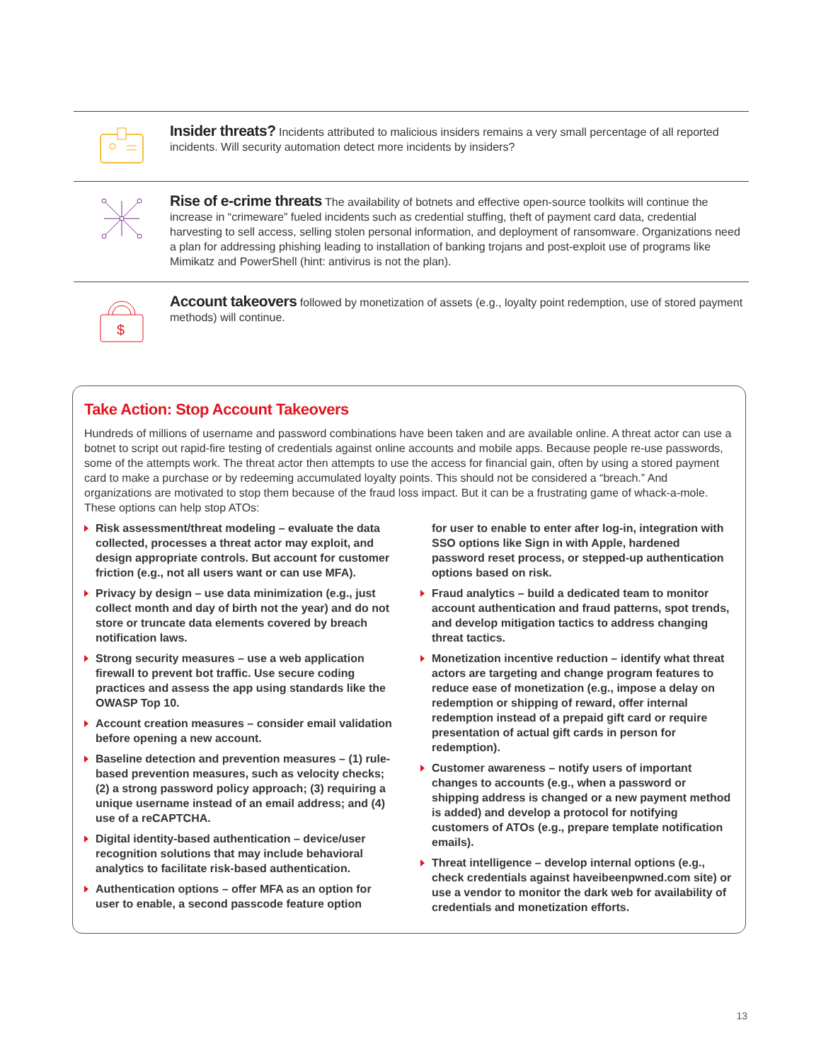Insider threats? Incidents attributed to malicious insiders remains a very small percentage of all reported incidents. Will security automation detect more incidents by insiders?
Rise of e-crime threats The availability of botnets and effective open-source toolkits will continue the increase in “crimeware” fueled incidents such as credential stuffing, theft of payment card data, credential harvesting to sell access, selling stolen personal information, and deployment of ransomware. Organizations need a plan for addressing phishing leading to installation of banking trojans and post-exploit use of programs like Mimikatz and PowerShell (hint: antivirus is not the plan).
$
Account takeovers followed by monetization of assets (e.g., loyalty point redemption, use of stored payment methods) will continue.
Take Action: Stop Account Takeovers
Hundreds of millions of username and password combinations have been taken and are available online. A threat actor can use a botnet to script out rapid-fire testing of credentials against online accounts and mobile apps. Because people re-use passwords, some of the attempts work. The threat actor then attempts to use the access for financial gain, often by using a stored payment card to make a purchase or by redeeming accumulated loyalty points. This should not be considered a “breach.” And organizations are motivated to stop them because of the fraud loss impact. But it can be a frustrating game of whack-a-mole. These options can help stop ATOs:
Risk assessment/threat modeling – evaluate the data collected, processes a threat actor may exploit, and design appropriate controls. But account for customer friction (e.g., not all users want or can use MFA).
Privacy by design – use data minimization (e.g., just collect month and day of birth not the year) and do not store or truncate data elements covered by breach notification laws.
Strong security measures – use a web application firewall to prevent bot traffic. Use secure coding practices and assess the app using standards like the OWASP Top 10.
Account creation measures – consider email validation before opening a new account.
Baseline detection and prevention measures – (1) rule-based prevention measures, such as velocity checks; (2) a strong password policy approach; (3) requiring a unique username instead of an email address; and (4) use of a reCAPTCHA.
Digital identity-based authentication – device/user recognition solutions that may include behavioral analytics to facilitate risk-based authentication.
Authentication options – offer MFA as an option for user to enable, a second passcode feature option
for user to enable to enter after log-in, integration with SSO options like Sign in with Apple, hardened password reset process, or stepped-up authentication options based on risk.
Fraud analytics – build a dedicated team to monitor account authentication and fraud patterns, spot trends, and develop mitigation tactics to address changing threat tactics.
Monetization incentive reduction – identify what threat actors are targeting and change program features to reduce ease of monetization (e.g., impose a delay on redemption or shipping of reward, offer internal redemption instead of a prepaid gift card or require presentation of actual gift cards in person for redemption).
Customer awareness – notify users of important changes to accounts (e.g., when a password or shipping address is changed or a new payment method is added) and develop a protocol for notifying customers of ATOs (e.g., prepare template notification emails).
Threat intelligence – develop internal options (e.g., check credentials against haveibeenpwned.com site) or use a vendor to monitor the dark web for availability of credentials and monetization efforts.
13